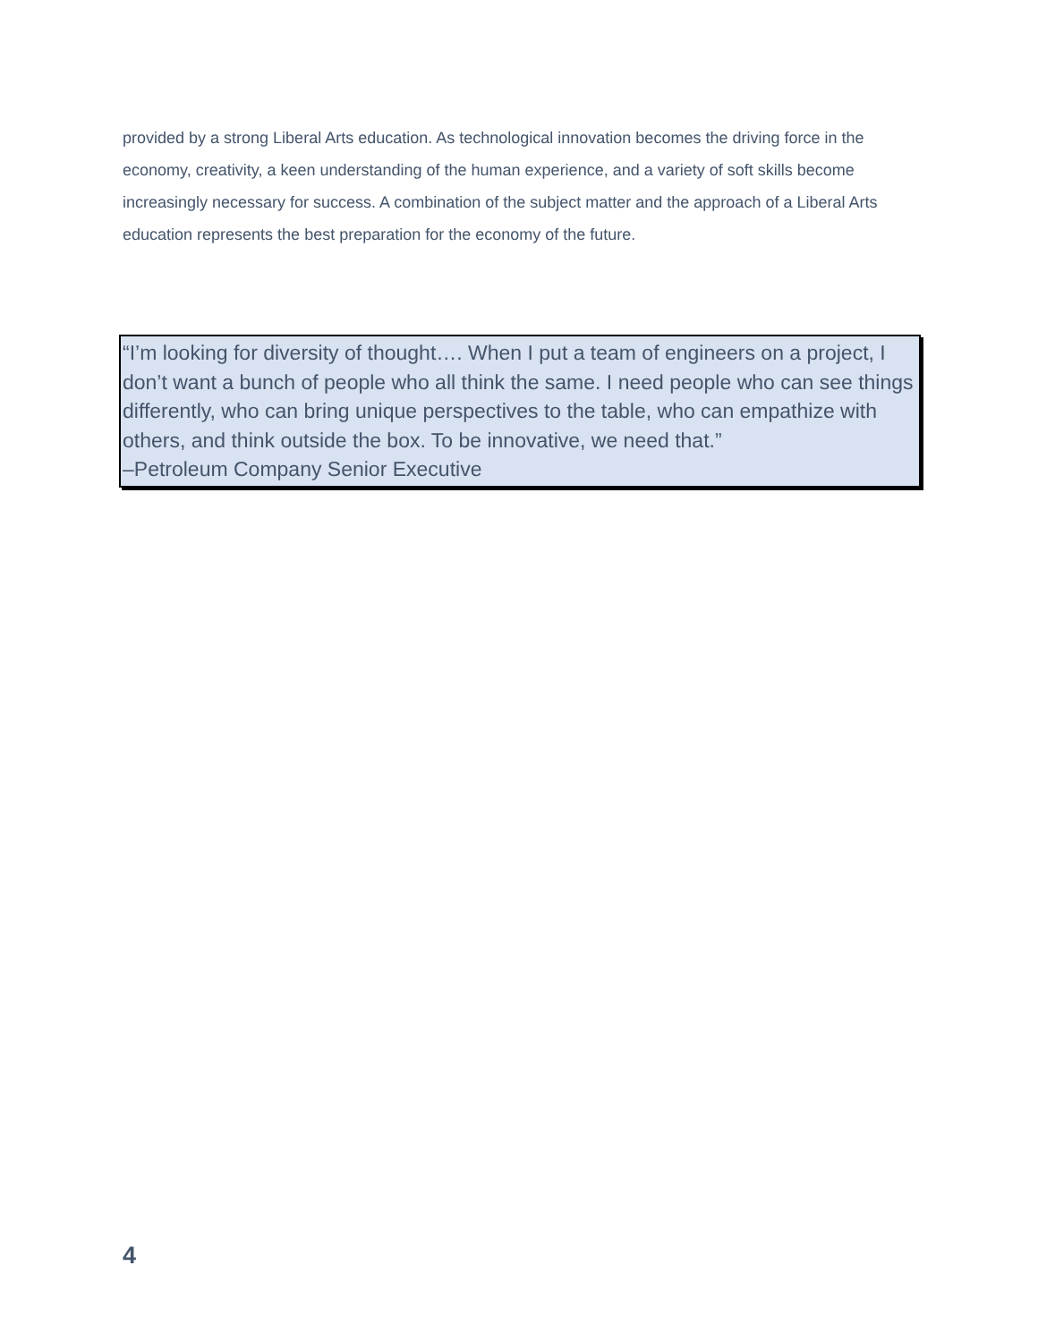provided by a strong Liberal Arts education. As technological innovation becomes the driving force in the economy, creativity, a keen understanding of the human experience, and a variety of soft skills become increasingly necessary for success. A combination of the subject matter and the approach of a Liberal Arts education represents the best preparation for the economy of the future.
“I’m looking for diversity of thought…. When I put a team of engineers on a project, I don’t want a bunch of people who all think the same. I need people who can see things differently, who can bring unique perspectives to the table, who can empathize with others, and think outside the box. To be innovative, we need that.”
–Petroleum Company Senior Executive
4